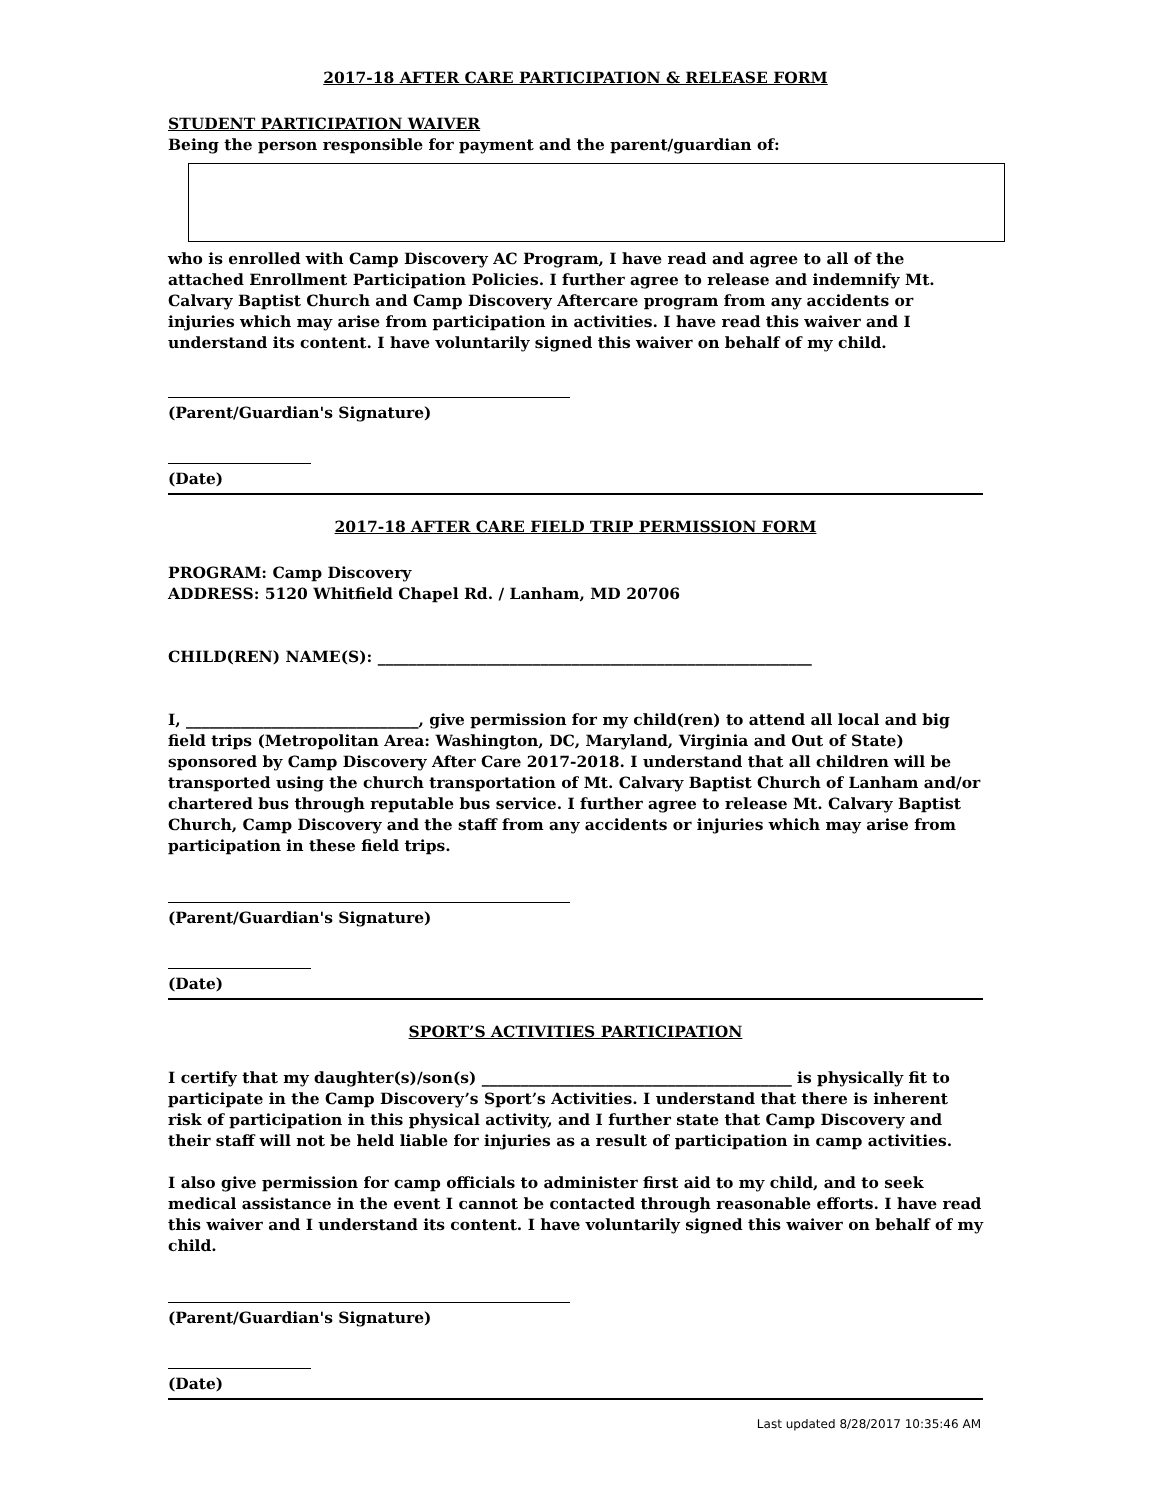2017-18 AFTER CARE PARTICIPATION & RELEASE FORM
STUDENT PARTICIPATION WAIVER
Being the person responsible for payment and the parent/guardian of:
who is enrolled with Camp Discovery AC Program, I have read and agree to all of the attached Enrollment Participation Policies. I further agree to release and indemnify Mt. Calvary Baptist Church and Camp Discovery Aftercare program from any accidents or injuries which may arise from participation in activities. I have read this waiver and I understand its content. I have voluntarily signed this waiver on behalf of my child.
(Parent/Guardian's Signature)
(Date)
2017-18 AFTER CARE FIELD TRIP PERMISSION FORM
PROGRAM: Camp Discovery
ADDRESS: 5120 Whitfield Chapel Rd. / Lanham, MD 20706
CHILD(REN) NAME(S): ________________________________________________________
I, ______________________________, give permission for my child(ren) to attend all local and big field trips (Metropolitan Area: Washington, DC, Maryland, Virginia and Out of State) sponsored by Camp Discovery After Care 2017-2018. I understand that all children will be transported using the church transportation of Mt. Calvary Baptist Church of Lanham and/or chartered bus through reputable bus service. I further agree to release Mt. Calvary Baptist Church, Camp Discovery and the staff from any accidents or injuries which may arise from participation in these field trips.
(Parent/Guardian's Signature)
(Date)
SPORT’S ACTIVITIES PARTICIPATION
I certify that my daughter(s)/son(s) ________________________________________ is physically fit to participate in the Camp Discovery’s Sport’s Activities. I understand that there is inherent risk of participation in this physical activity, and I further state that Camp Discovery and their staff will not be held liable for injuries as a result of participation in camp activities.
I also give permission for camp officials to administer first aid to my child, and to seek medical assistance in the event I cannot be contacted through reasonable efforts. I have read this waiver and I understand its content. I have voluntarily signed this waiver on behalf of my child.
(Parent/Guardian's Signature)
(Date)
Last updated 8/28/2017 10:35:46 AM